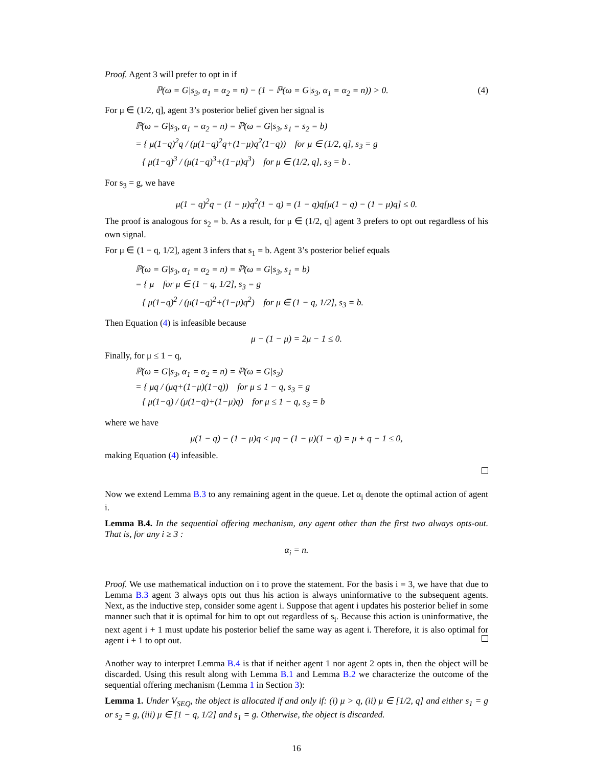Proof. Agent 3 will prefer to opt in if
ℙ(ω = G|s<sub>3</sub>, α<sub>1</sub> = α<sub>2</sub> = n) − (1 − ℙ(ω = G|s<sub>3</sub>, α<sub>1</sub> = α<sub>2</sub> = n)) > 0. (4)
For μ ∈ (1/2, q], agent 3’s posterior belief given her signal is
ℙ(ω = G|s<sub>3</sub>, α<sub>1</sub> = α<sub>2</sub> = n) = ℙ(ω = G|s<sub>3</sub>, s<sub>1</sub> = s<sub>2</sub> = b)
= { μ(1−q)<sup>2</sup>q / (μ(1−q)<sup>2</sup>q+(1−μ)q<sup>2</sup>(1−q)) for μ ∈ (1/2, q], s<sub>3</sub> = g
{ μ(1−q)<sup>3</sup> / (μ(1−q)<sup>3</sup>+(1−μ)q<sup>3</sup>) for μ ∈ (1/2, q], s<sub>3</sub> = b .
For s<sub>3</sub> = g, we have
μ(1 − q)<sup>2</sup>q − (1 − μ)q<sup>2</sup>(1 − q) = (1 − q)q[μ(1 − q) − (1 − μ)q] ≤ 0.
The proof is analogous for s<sub>2</sub> = b. As a result, for μ ∈ (1/2, q] agent 3 prefers to opt out regardless of his own signal.
For μ ∈ (1 − q, 1/2], agent 3 infers that s<sub>1</sub> = b. Agent 3’s posterior belief equals
ℙ(ω = G|s<sub>3</sub>, α<sub>1</sub> = α<sub>2</sub> = n) = ℙ(ω = G|s<sub>3</sub>, s<sub>1</sub> = b)
= { μ for μ ∈ (1 − q, 1/2], s<sub>3</sub> = g
{ μ(1−q)<sup>2</sup> / (μ(1−q)<sup>2</sup>+(1−μ)q<sup>2</sup>) for μ ∈ (1 − q, 1/2], s<sub>3</sub> = b.
Then Equation (4) is infeasible because
μ − (1 − μ) = 2μ − 1 ≤ 0.
Finally, for μ ≤ 1 − q,
ℙ(ω = G|s<sub>3</sub>, α<sub>1</sub> = α<sub>2</sub> = n) = ℙ(ω = G|s<sub>3</sub>)
= { μq / (μq+(1−μ)(1−q)) for μ ≤ 1 − q, s<sub>3</sub> = g
{ μ(1−q) / (μ(1−q)+(1−μ)q) for μ ≤ 1 − q, s<sub>3</sub> = b
where we have
μ(1 − q) − (1 − μ)q < μq − (1 − μ)(1 − q) = μ + q − 1 ≤ 0,
making Equation (4) infeasible.
Now we extend Lemma B.3 to any remaining agent in the queue. Let α<sub>i</sub> denote the optimal action of agent i.
Lemma B.4. In the sequential offering mechanism, any agent other than the first two always opts-out. That is, for any i ≥ 3 :
α<sub>i</sub> = n.
Proof. We use mathematical induction on i to prove the statement. For the basis i = 3, we have that due to Lemma B.3 agent 3 always opts out thus his action is always uninformative to the subsequent agents. Next, as the inductive step, consider some agent i. Suppose that agent i updates his posterior belief in some manner such that it is optimal for him to opt out regardless of s<sub>i</sub>. Because this action is uninformative, the next agent i + 1 must update his posterior belief the same way as agent i. Therefore, it is also optimal for agent i + 1 to opt out.
Another way to interpret Lemma B.4 is that if neither agent 1 nor agent 2 opts in, then the object will be discarded. Using this result along with Lemma B.1 and Lemma B.2 we characterize the outcome of the sequential offering mechanism (Lemma 1 in Section 3):
Lemma 1. Under V<sub>SEQ</sub>, the object is allocated if and only if: (i) μ > q, (ii) μ ∈ [1/2, q] and either s<sub>1</sub> = g or s<sub>2</sub> = g, (iii) μ ∈ [1 − q, 1/2] and s<sub>1</sub> = g. Otherwise, the object is discarded.
16